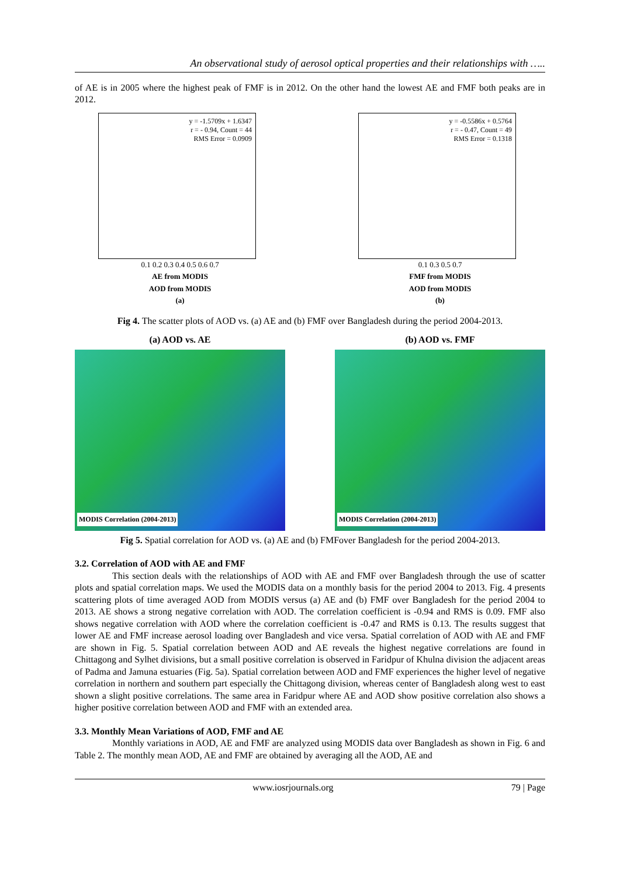An observational study of aerosol optical properties and their relationships with …..
of AE is in 2005 where the highest peak of FMF is in 2012. On the other hand the lowest AE and FMF both peaks are in 2012.
y = -1.5709x + 1.6347
r = - 0.94, Count = 44
RMS Error = 0.0909
0.1 0.2 0.3 0.4 0.5 0.6 0.7
AE from MODIS
AOD from MODIS
(a)
y = -0.5586x + 0.5764
r = - 0.47, Count = 49
RMS Error = 0.1318
0.1 0.3 0.5 0.7
FMF from MODIS
AOD from MODIS
(b)
Fig 4. The scatter plots of AOD vs. (a) AE and (b) FMF over Bangladesh during the period 2004-2013.
(a) AOD vs. AE
MODIS Correlation (2004-2013)
(b) AOD vs. FMF
MODIS Correlation (2004-2013)
Fig 5. Spatial correlation for AOD vs. (a) AE and (b) FMFover Bangladesh for the period 2004-2013.
3.2. Correlation of AOD with AE and FMF
This section deals with the relationships of AOD with AE and FMF over Bangladesh through the use of scatter plots and spatial correlation maps. We used the MODIS data on a monthly basis for the period 2004 to 2013. Fig. 4 presents scattering plots of time averaged AOD from MODIS versus (a) AE and (b) FMF over Bangladesh for the period 2004 to 2013. AE shows a strong negative correlation with AOD. The correlation coefficient is -0.94 and RMS is 0.09. FMF also shows negative correlation with AOD where the correlation coefficient is -0.47 and RMS is 0.13. The results suggest that lower AE and FMF increase aerosol loading over Bangladesh and vice versa. Spatial correlation of AOD with AE and FMF are shown in Fig. 5. Spatial correlation between AOD and AE reveals the highest negative correlations are found in Chittagong and Sylhet divisions, but a small positive correlation is observed in Faridpur of Khulna division the adjacent areas of Padma and Jamuna estuaries (Fig. 5a). Spatial correlation between AOD and FMF experiences the higher level of negative correlation in northern and southern part especially the Chittagong division, whereas center of Bangladesh along west to east shown a slight positive correlations. The same area in Faridpur where AE and AOD show positive correlation also shows a higher positive correlation between AOD and FMF with an extended area.
3.3. Monthly Mean Variations of AOD, FMF and AE
Monthly variations in AOD, AE and FMF are analyzed using MODIS data over Bangladesh as shown in Fig. 6 and Table 2. The monthly mean AOD, AE and FMF are obtained by averaging all the AOD, AE and
www.iosrjournals.org 79 | Page